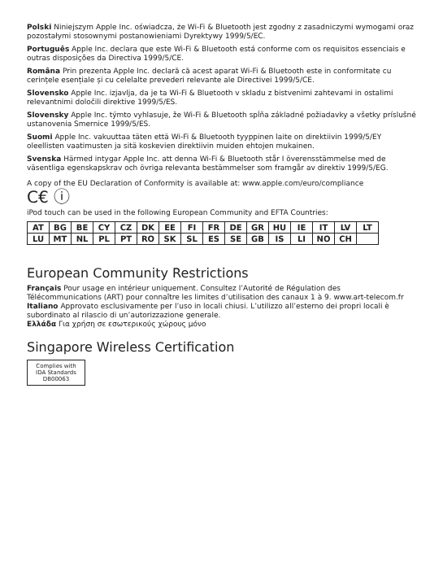Polski Niniejszym Apple Inc. oświadcza, że Wi-Fi & Bluetooth jest zgodny z zasadniczymi wymogami oraz pozostałymi stosownymi postanowieniami Dyrektywy 1999/5/EC.
Português Apple Inc. declara que este Wi-Fi & Bluetooth está conforme com os requisitos essenciais e outras disposições da Directiva 1999/5/CE.
Româna Prin prezenta Apple Inc. declară că acest aparat Wi-Fi & Bluetooth este in conformitate cu cerințele esențiale și cu celelalte prevederi relevante ale Directivei 1999/5/CE.
Slovensko Apple Inc. izjavlja, da je ta Wi-Fi & Bluetooth v skladu z bistvenimi zahtevami in ostalimi relevantnimi določili direktive 1999/5/ES.
Slovensky Apple Inc. týmto vyhlasuje, že Wi-Fi & Bluetooth spĺňa základné požiadavky a všetky príslušné ustanovenia Smernice 1999/5/ES.
Suomi Apple Inc. vakuuttaa täten että Wi-Fi & Bluetooth tyyppinen laite on direktiivin 1999/5/EY oleellisten vaatimusten ja sitä koskevien direktiivin muiden ehtojen mukainen.
Svenska Härmed intygar Apple Inc. att denna Wi-Fi & Bluetooth står I överensstämmelse med de väsentliga egenskapskrav och övriga relevanta bestämmelser som framgår av direktiv 1999/5/EG.
A copy of the EU Declaration of Conformity is available at: www.apple.com/euro/compliance
C€ ⓘ
iPod touch can be used in the following European Community and EFTA Countries:
| AT | BG | BE | CY | CZ | DK | EE | FI | FR | DE | GR | HU | IE | IT | LV | LT |
| LU | MT | NL | PL | PT | RO | SK | SL | ES | SE | GB | IS | LI | NO | CH | |
European Community Restrictions
Français Pour usage en intérieur uniquement. Consultez l’Autorité de Régulation des Télécommunications (ART) pour connaître les limites d’utilisation des canaux 1 à 9. www.art-telecom.fr
Italiano Approvato esclusivamente per l’uso in locali chiusi. L’utilizzo all’esterno dei propri locali è subordinato al rilascio di un’autorizzazione generale.
Ελλάδα Για χρήση σε εσωτερικούς χώρους μόνο
Singapore Wireless Certification
Complies with
IDA Standards
DB00063